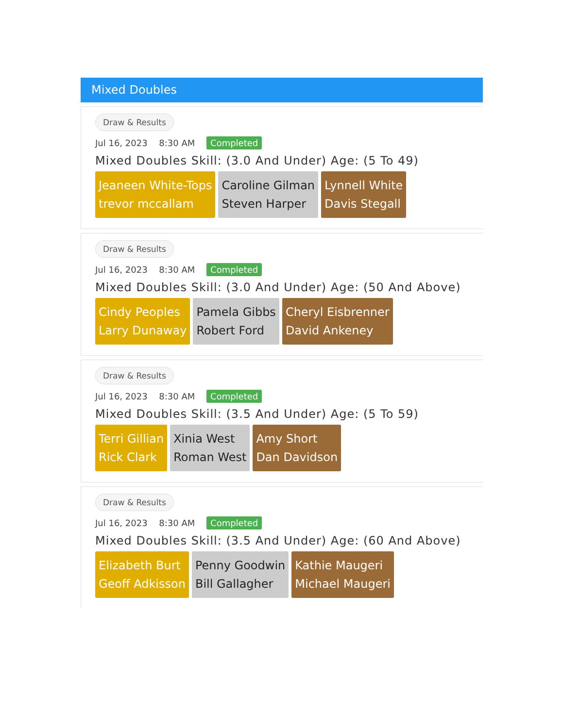Mixed Doubles
Draw & Results
Jul 16, 2023 8:30 AM Completed
Mixed Doubles Skill: (3.0 And Under) Age: (5 To 49)
Jeaneen White-Tops
trevor mccallam
Caroline Gilman
Steven Harper
Lynnell White
Davis Stegall
Draw & Results
Jul 16, 2023 8:30 AM Completed
Mixed Doubles Skill: (3.0 And Under) Age: (50 And Above)
Cindy Peoples
Larry Dunaway
Pamela Gibbs
Robert Ford
Cheryl Eisbrenner
David Ankeney
Draw & Results
Jul 16, 2023 8:30 AM Completed
Mixed Doubles Skill: (3.5 And Under) Age: (5 To 59)
Terri Gillian
Rick Clark
Xinia West
Roman West
Amy Short
Dan Davidson
Draw & Results
Jul 16, 2023 8:30 AM Completed
Mixed Doubles Skill: (3.5 And Under) Age: (60 And Above)
Elizabeth Burt
Geoff Adkisson
Penny Goodwin
Bill Gallagher
Kathie Maugeri
Michael Maugeri